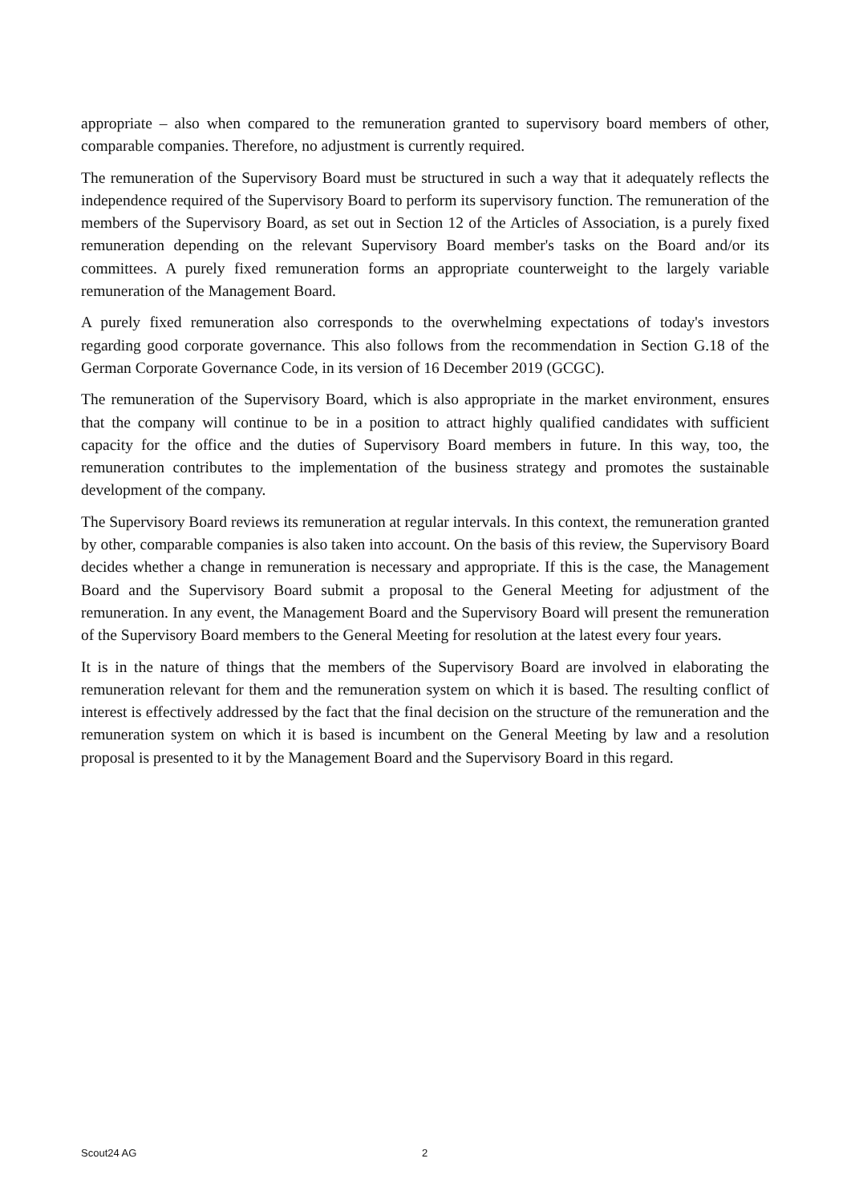appropriate – also when compared to the remuneration granted to supervisory board members of other, comparable companies. Therefore, no adjustment is currently required.
The remuneration of the Supervisory Board must be structured in such a way that it adequately reflects the independence required of the Supervisory Board to perform its supervisory function. The remuneration of the members of the Supervisory Board, as set out in Section 12 of the Articles of Association, is a purely fixed remuneration depending on the relevant Supervisory Board member's tasks on the Board and/or its committees. A purely fixed remuneration forms an appropriate counterweight to the largely variable remuneration of the Management Board.
A purely fixed remuneration also corresponds to the overwhelming expectations of today's investors regarding good corporate governance. This also follows from the recommendation in Section G.18 of the German Corporate Governance Code, in its version of 16 December 2019 (GCGC).
The remuneration of the Supervisory Board, which is also appropriate in the market environment, ensures that the company will continue to be in a position to attract highly qualified candidates with sufficient capacity for the office and the duties of Supervisory Board members in future. In this way, too, the remuneration contributes to the implementation of the business strategy and promotes the sustainable development of the company.
The Supervisory Board reviews its remuneration at regular intervals. In this context, the remuneration granted by other, comparable companies is also taken into account. On the basis of this review, the Supervisory Board decides whether a change in remuneration is necessary and appropriate. If this is the case, the Management Board and the Supervisory Board submit a proposal to the General Meeting for adjustment of the remuneration. In any event, the Management Board and the Supervisory Board will present the remuneration of the Supervisory Board members to the General Meeting for resolution at the latest every four years.
It is in the nature of things that the members of the Supervisory Board are involved in elaborating the remuneration relevant for them and the remuneration system on which it is based. The resulting conflict of interest is effectively addressed by the fact that the final decision on the structure of the remuneration and the remuneration system on which it is based is incumbent on the General Meeting by law and a resolution proposal is presented to it by the Management Board and the Supervisory Board in this regard.
Scout24 AG 2